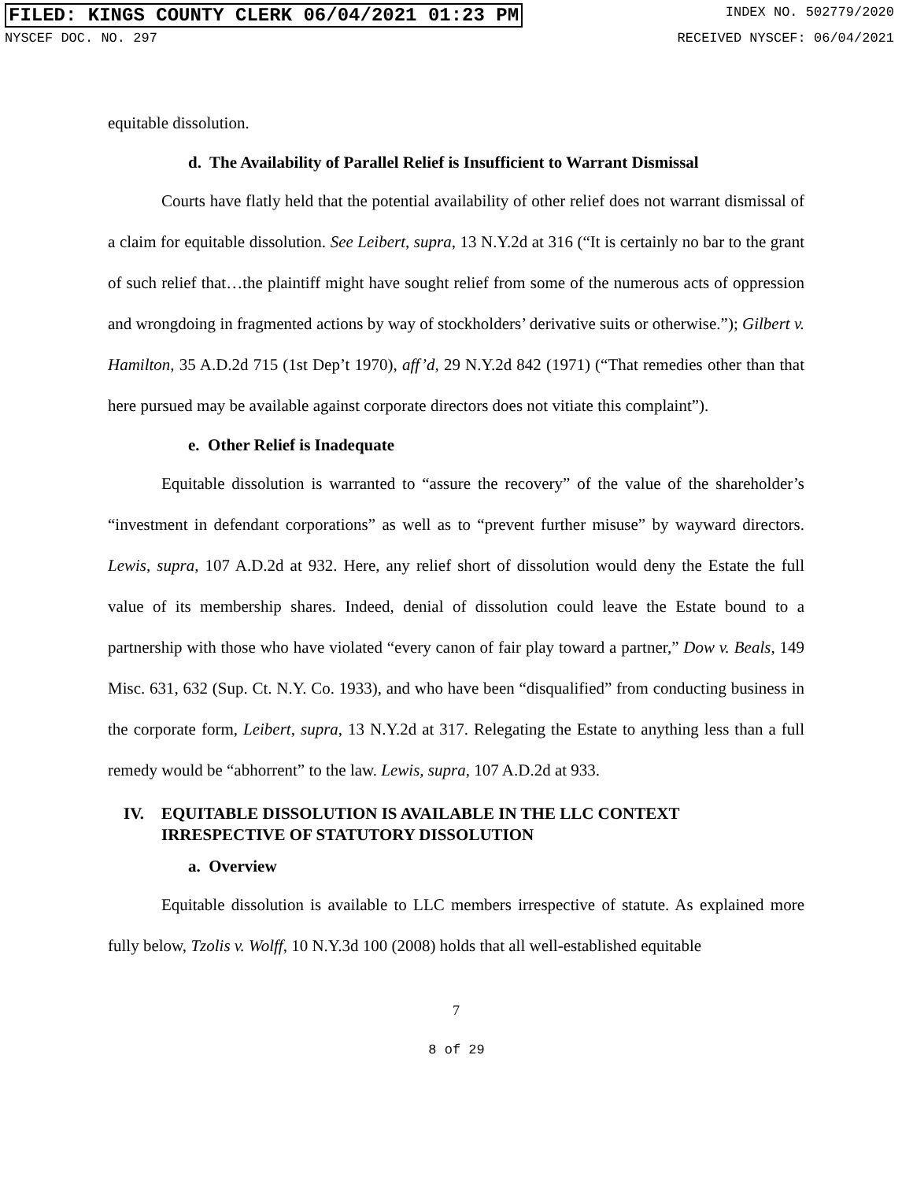FILED: KINGS COUNTY CLERK 06/04/2021 01:23 PM
INDEX NO. 502779/2020
NYSCEF DOC. NO. 297 RECEIVED NYSCEF: 06/04/2021
equitable dissolution.
d. The Availability of Parallel Relief is Insufficient to Warrant Dismissal
Courts have flatly held that the potential availability of other relief does not warrant dismissal of a claim for equitable dissolution. See Leibert, supra, 13 N.Y.2d at 316 (“It is certainly no bar to the grant of such relief that…the plaintiff might have sought relief from some of the numerous acts of oppression and wrongdoing in fragmented actions by way of stockholders’ derivative suits or otherwise.”); Gilbert v. Hamilton, 35 A.D.2d 715 (1st Dep’t 1970), aff’d, 29 N.Y.2d 842 (1971) (“That remedies other than that here pursued may be available against corporate directors does not vitiate this complaint”).
e. Other Relief is Inadequate
Equitable dissolution is warranted to “assure the recovery” of the value of the shareholder’s “investment in defendant corporations” as well as to “prevent further misuse” by wayward directors. Lewis, supra, 107 A.D.2d at 932. Here, any relief short of dissolution would deny the Estate the full value of its membership shares. Indeed, denial of dissolution could leave the Estate bound to a partnership with those who have violated “every canon of fair play toward a partner,” Dow v. Beals, 149 Misc. 631, 632 (Sup. Ct. N.Y. Co. 1933), and who have been “disqualified” from conducting business in the corporate form, Leibert, supra, 13 N.Y.2d at 317. Relegating the Estate to anything less than a full remedy would be “abhorrent” to the law. Lewis, supra, 107 A.D.2d at 933.
IV. EQUITABLE DISSOLUTION IS AVAILABLE IN THE LLC CONTEXT IRRESPECTIVE OF STATUTORY DISSOLUTION
a. Overview
Equitable dissolution is available to LLC members irrespective of statute. As explained more fully below, Tzolis v. Wolff, 10 N.Y.3d 100 (2008) holds that all well-established equitable
7
8 of 29